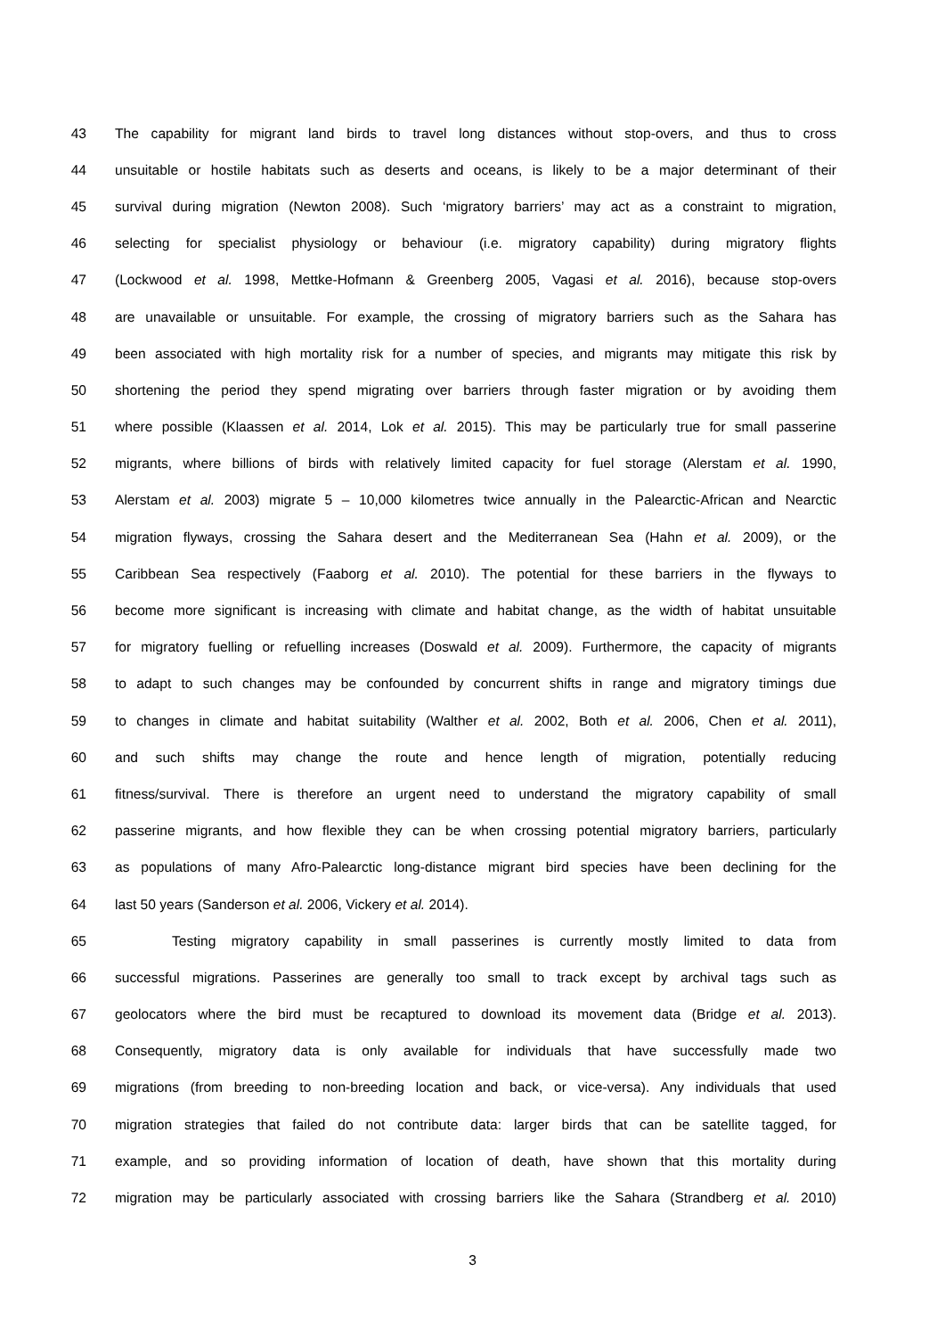43 The capability for migrant land birds to travel long distances without stop-overs, and thus to cross
44 unsuitable or hostile habitats such as deserts and oceans, is likely to be a major determinant of their
45 survival during migration (Newton 2008). Such ‘migratory barriers’ may act as a constraint to migration,
46 selecting for specialist physiology or behaviour (i.e. migratory capability) during migratory flights
47 (Lockwood et al. 1998, Mettke-Hofmann & Greenberg 2005, Vagasi et al. 2016), because stop-overs
48 are unavailable or unsuitable. For example, the crossing of migratory barriers such as the Sahara has
49 been associated with high mortality risk for a number of species, and migrants may mitigate this risk by
50 shortening the period they spend migrating over barriers through faster migration or by avoiding them
51 where possible (Klaassen et al. 2014, Lok et al. 2015). This may be particularly true for small passerine
52 migrants, where billions of birds with relatively limited capacity for fuel storage (Alerstam et al. 1990,
53 Alerstam et al. 2003) migrate 5 – 10,000 kilometres twice annually in the Palearctic-African and Nearctic
54 migration flyways, crossing the Sahara desert and the Mediterranean Sea (Hahn et al. 2009), or the
55 Caribbean Sea respectively (Faaborg et al. 2010). The potential for these barriers in the flyways to
56 become more significant is increasing with climate and habitat change, as the width of habitat unsuitable
57 for migratory fuelling or refuelling increases (Doswald et al. 2009). Furthermore, the capacity of migrants
58 to adapt to such changes may be confounded by concurrent shifts in range and migratory timings due
59 to changes in climate and habitat suitability (Walther et al. 2002, Both et al. 2006, Chen et al. 2011),
60 and such shifts may change the route and hence length of migration, potentially reducing
61 fitness/survival. There is therefore an urgent need to understand the migratory capability of small
62 passerine migrants, and how flexible they can be when crossing potential migratory barriers, particularly
63 as populations of many Afro-Palearctic long-distance migrant bird species have been declining for the
64 last 50 years (Sanderson et al. 2006, Vickery et al. 2014).
65 Testing migratory capability in small passerines is currently mostly limited to data from
66 successful migrations. Passerines are generally too small to track except by archival tags such as
67 geolocators where the bird must be recaptured to download its movement data (Bridge et al. 2013).
68 Consequently, migratory data is only available for individuals that have successfully made two
69 migrations (from breeding to non-breeding location and back, or vice-versa). Any individuals that used
70 migration strategies that failed do not contribute data: larger birds that can be satellite tagged, for
71 example, and so providing information of location of death, have shown that this mortality during
72 migration may be particularly associated with crossing barriers like the Sahara (Strandberg et al. 2010)
3